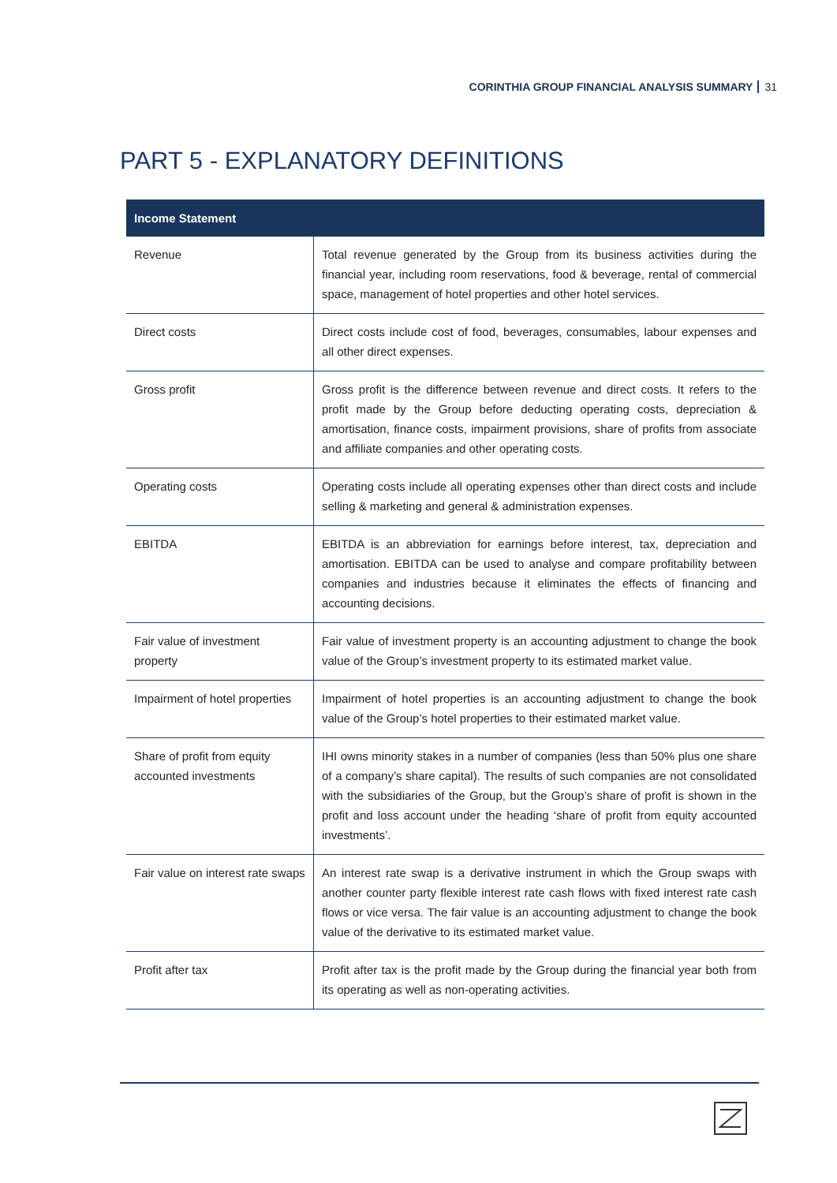CORINTHIA GROUP FINANCIAL ANALYSIS SUMMARY 31
PART 5 - EXPLANATORY DEFINITIONS
| Income Statement | |
| --- | --- |
| Revenue | Total revenue generated by the Group from its business activities during the financial year, including room reservations, food & beverage, rental of commercial space, management of hotel properties and other hotel services. |
| Direct costs | Direct costs include cost of food, beverages, consumables, labour expenses and all other direct expenses. |
| Gross profit | Gross profit is the difference between revenue and direct costs. It refers to the profit made by the Group before deducting operating costs, depreciation & amortisation, finance costs, impairment provisions, share of profits from associate and affiliate companies and other operating costs. |
| Operating costs | Operating costs include all operating expenses other than direct costs and include selling & marketing and general & administration expenses. |
| EBITDA | EBITDA is an abbreviation for earnings before interest, tax, depreciation and amortisation. EBITDA can be used to analyse and compare profitability between companies and industries because it eliminates the effects of financing and accounting decisions. |
| Fair value of investment property | Fair value of investment property is an accounting adjustment to change the book value of the Group’s investment property to its estimated market value. |
| Impairment of hotel properties | Impairment of hotel properties is an accounting adjustment to change the book value of the Group’s hotel properties to their estimated market value. |
| Share of profit from equity accounted investments | IHI owns minority stakes in a number of companies (less than 50% plus one share of a company’s share capital). The results of such companies are not consolidated with the subsidiaries of the Group, but the Group’s share of profit is shown in the profit and loss account under the heading ‘share of profit from equity accounted investments’. |
| Fair value on interest rate swaps | An interest rate swap is a derivative instrument in which the Group swaps with another counter party flexible interest rate cash flows with fixed interest rate cash flows or vice versa. The fair value is an accounting adjustment to change the book value of the derivative to its estimated market value. |
| Profit after tax | Profit after tax is the profit made by the Group during the financial year both from its operating as well as non-operating activities. |